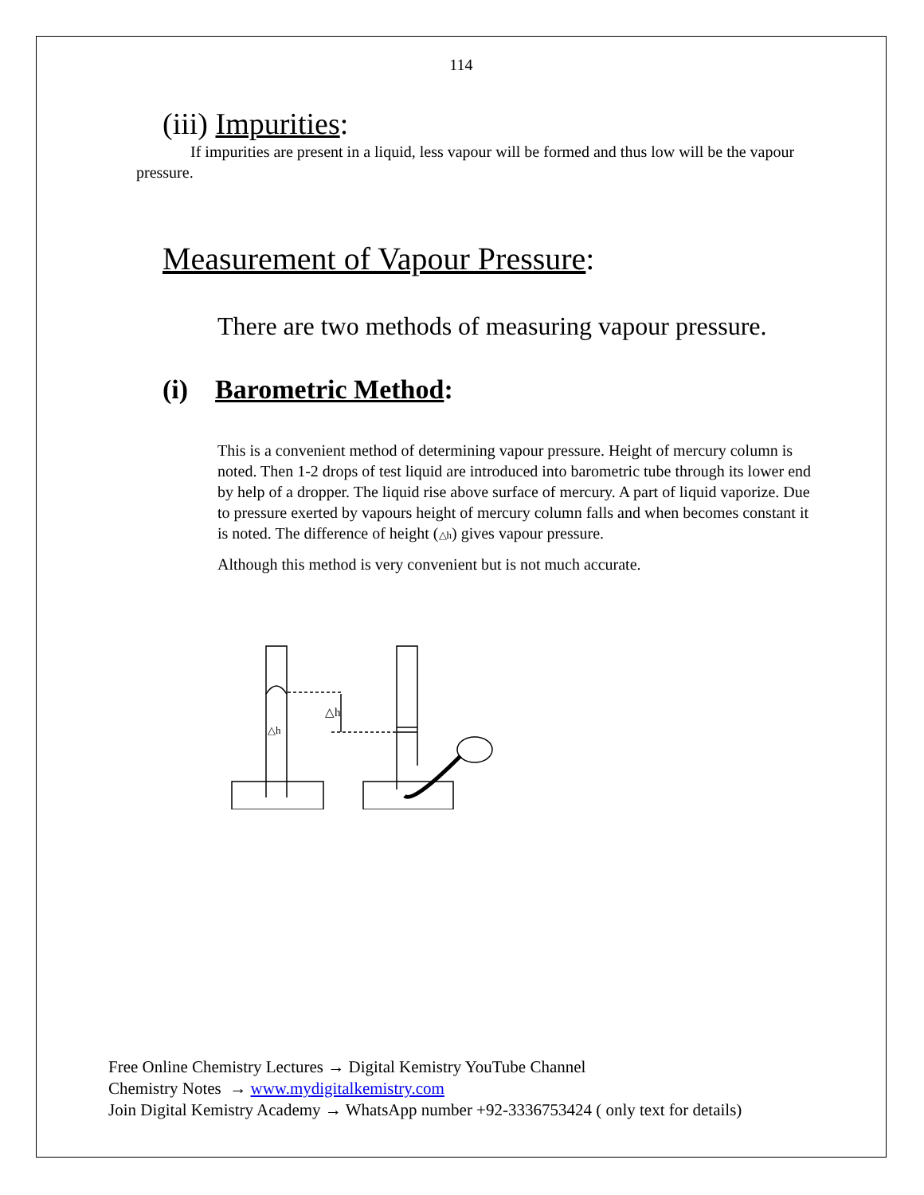114
(iii) Impurities:
If impurities are present in a liquid, less vapour will be formed and thus low will be the vapour pressure.
Measurement of Vapour Pressure:
There are two methods of measuring vapour pressure.
(i) Barometric Method:
This is a convenient method of determining vapour pressure. Height of mercury column is noted. Then 1-2 drops of test liquid are introduced into barometric tube through its lower end by help of a dropper. The liquid rise above surface of mercury. A part of liquid vaporize. Due to pressure exerted by vapours height of mercury column falls and when becomes constant it is noted. The difference of height (△h) gives vapour pressure.
Although this method is very convenient but is not much accurate.
△h
△h
Free Online Chemistry Lectures → Digital Kemistry YouTube Channel
Chemistry Notes → www.mydigitalkemistry.com
Join Digital Kemistry Academy → WhatsApp number +92-3336753424 ( only text for details)